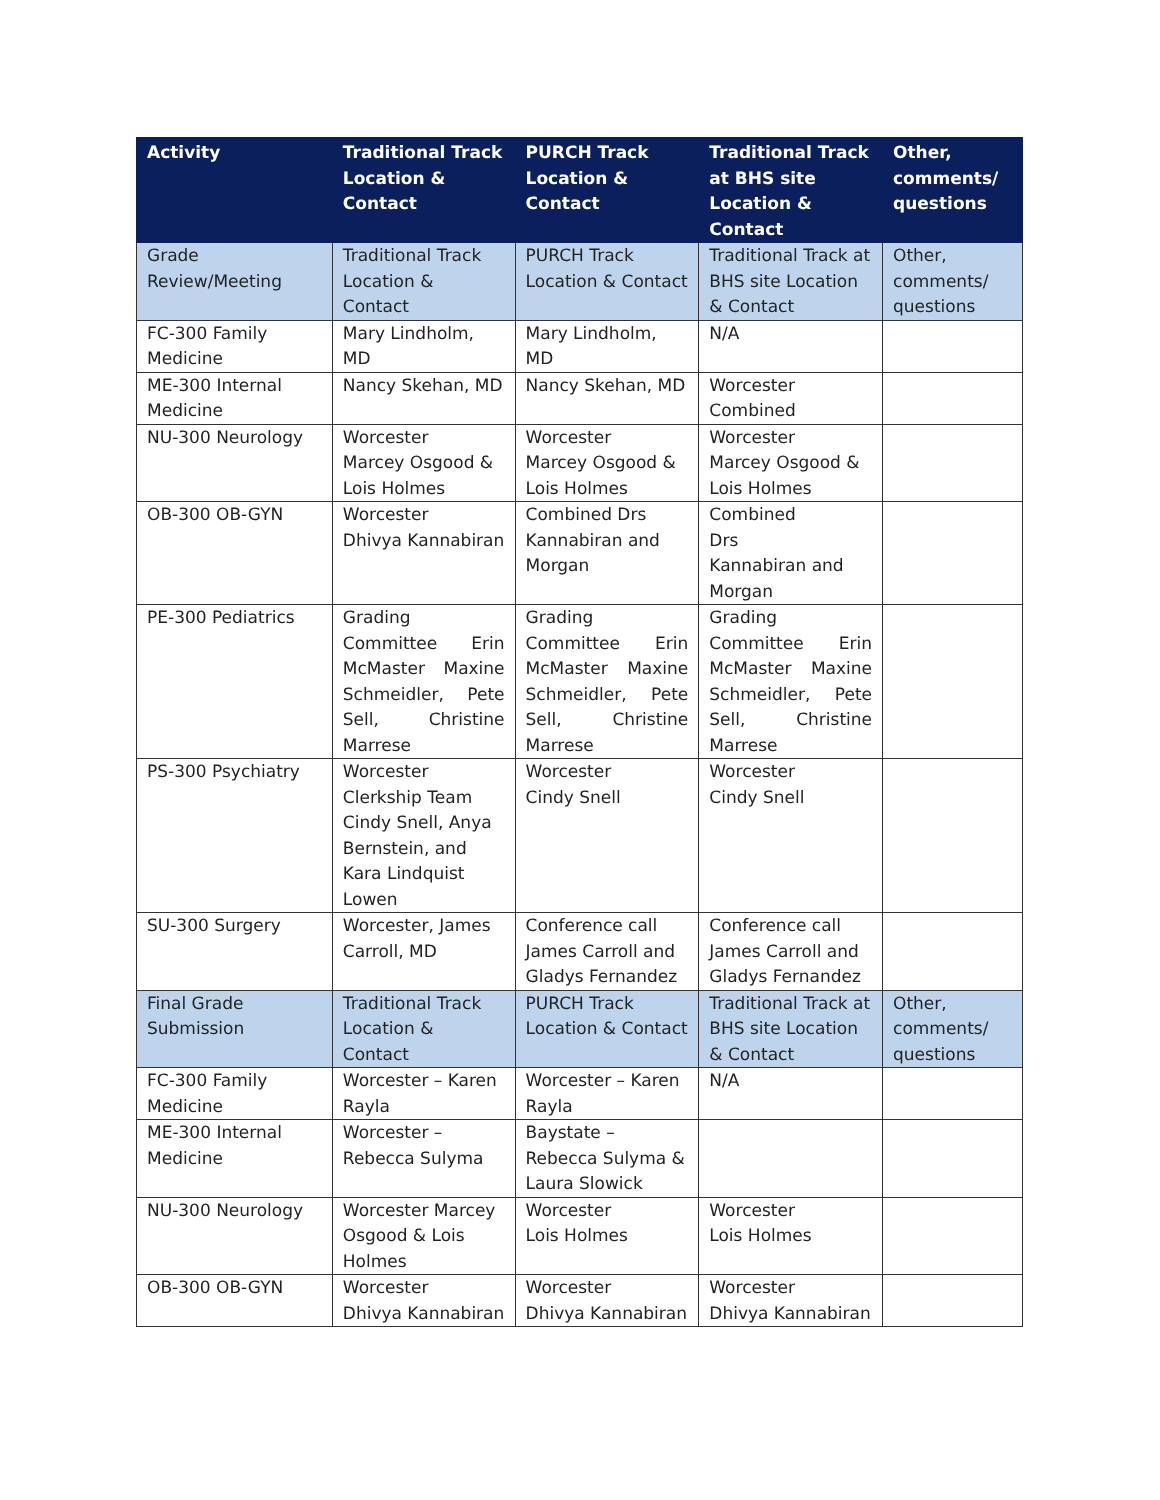| Activity | Traditional Track Location & Contact | PURCH Track Location & Contact | Traditional Track at BHS site Location & Contact | Other, comments/ questions |
| --- | --- | --- | --- | --- |
| Grade Review/Meeting | Traditional Track Location & Contact | PURCH Track Location & Contact | Traditional Track at BHS site Location & Contact | Other, comments/ questions |
| FC-300 Family Medicine | Mary Lindholm, MD | Mary Lindholm, MD | N/A | |
| ME-300 Internal Medicine | Nancy Skehan, MD | Nancy Skehan, MD | Worcester Combined | |
| NU-300 Neurology | Worcester Marcey Osgood & Lois Holmes | Worcester Marcey Osgood & Lois Holmes | Worcester Marcey Osgood & Lois Holmes | |
| OB-300 OB-GYN | Worcester Dhivya Kannabiran | Combined Drs Kannabiran and Morgan | Combined Drs Kannabiran and Morgan | |
| PE-300 Pediatrics | Grading Committee Erin McMaster Maxine Schmeidler, Pete Sell, Christine Marrese | Grading Committee Erin McMaster Maxine Schmeidler, Pete Sell, Christine Marrese | Grading Committee Erin McMaster Maxine Schmeidler, Pete Sell, Christine Marrese | |
| PS-300 Psychiatry | Worcester Clerkship Team Cindy Snell, Anya Bernstein, and Kara Lindquist Lowen | Worcester Cindy Snell | Worcester Cindy Snell | |
| SU-300 Surgery | Worcester, James Carroll, MD | Conference call James Carroll and Gladys Fernandez | Conference call James Carroll and Gladys Fernandez | |
| Final Grade Submission | Traditional Track Location & Contact | PURCH Track Location & Contact | Traditional Track at BHS site Location & Contact | Other, comments/ questions |
| FC-300 Family Medicine | Worcester – Karen Rayla | Worcester – Karen Rayla | N/A | |
| ME-300 Internal Medicine | Worcester – Rebecca Sulyma | Baystate – Rebecca Sulyma & Laura Slowick | | |
| NU-300 Neurology | Worcester Marcey Osgood & Lois Holmes | Worcester Lois Holmes | Worcester Lois Holmes | |
| OB-300 OB-GYN | Worcester Dhivya Kannabiran | Worcester Dhivya Kannabiran | Worcester Dhivya Kannabiran | |